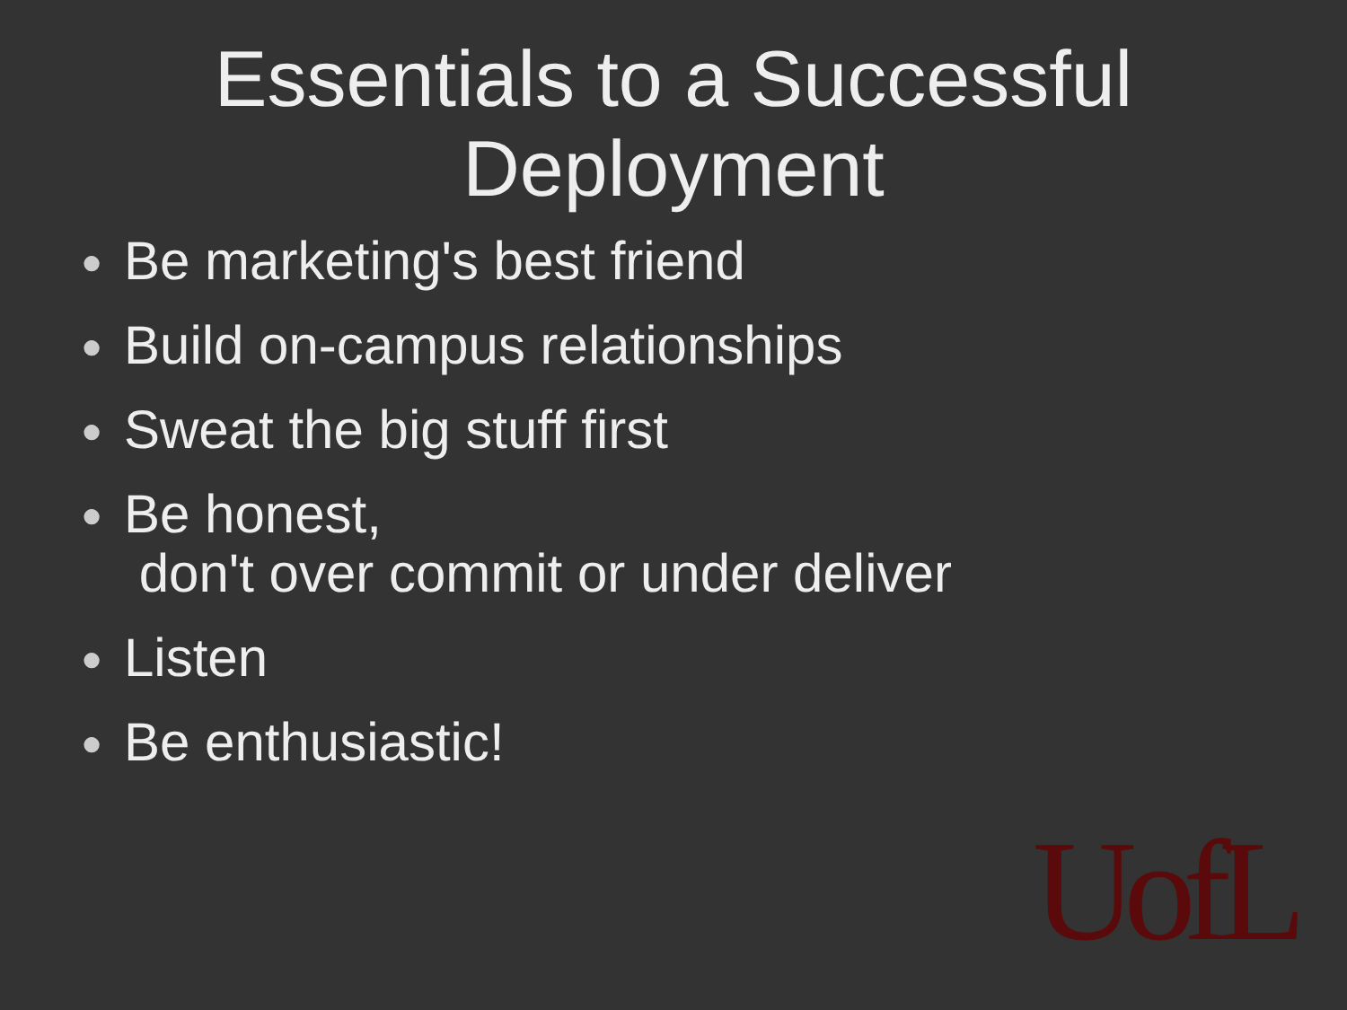Essentials to a Successful
Deployment
● Be marketing's best friend
● Build on-campus relationships
● Sweat the big stuff first
● Be honest,
don't over commit or under deliver
● Listen
● Be enthusiastic!
UofL